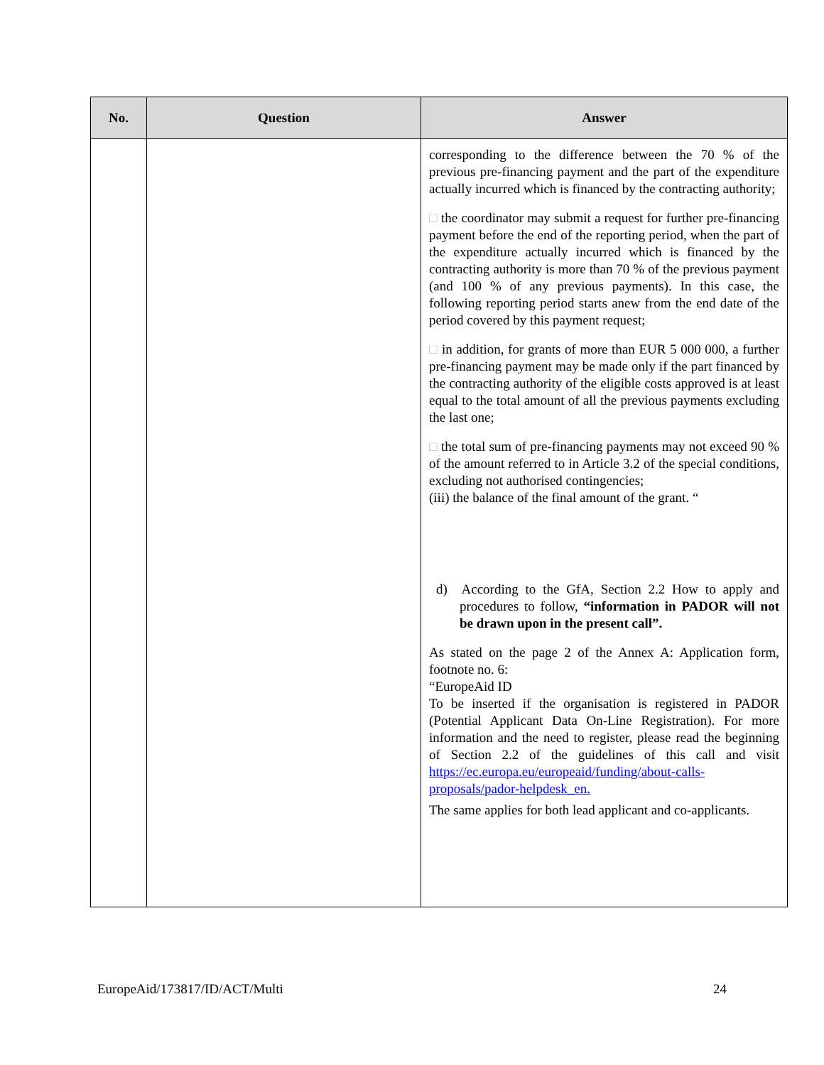| No. | Question | Answer |
| --- | --- | --- |
| | | corresponding to the difference between the 70 % of the previous pre-financing payment and the part of the expenditure actually incurred which is financed by the contracting authority; □ the coordinator may submit a request for further pre-financing payment before the end of the reporting period, when the part of the expenditure actually incurred which is financed by the contracting authority is more than 70 % of the previous payment (and 100 % of any previous payments). In this case, the following reporting period starts anew from the end date of the period covered by this payment request; □ in addition, for grants of more than EUR 5 000 000, a further pre-financing payment may be made only if the part financed by the contracting authority of the eligible costs approved is at least equal to the total amount of all the previous payments excluding the last one; □ the total sum of pre-financing payments may not exceed 90 % of the amount referred to in Article 3.2 of the special conditions, excluding not authorised contingencies; (iii) the balance of the final amount of the grant. “ d) According to the GfA, Section 2.2 How to apply and procedures to follow, “information in PADOR will not be drawn upon in the present call”. As stated on the page 2 of the Annex A: Application form, footnote no. 6: “EuropeAid ID To be inserted if the organisation is registered in PADOR (Potential Applicant Data On-Line Registration). For more information and the need to register, please read the beginning of Section 2.2 of the guidelines of this call and visit https://ec.europa.eu/europeaid/funding/about-calls-proposals/pador-helpdesk_en. The same applies for both lead applicant and co-applicants. |
EuropeAid/173817/ID/ACT/Multi 24